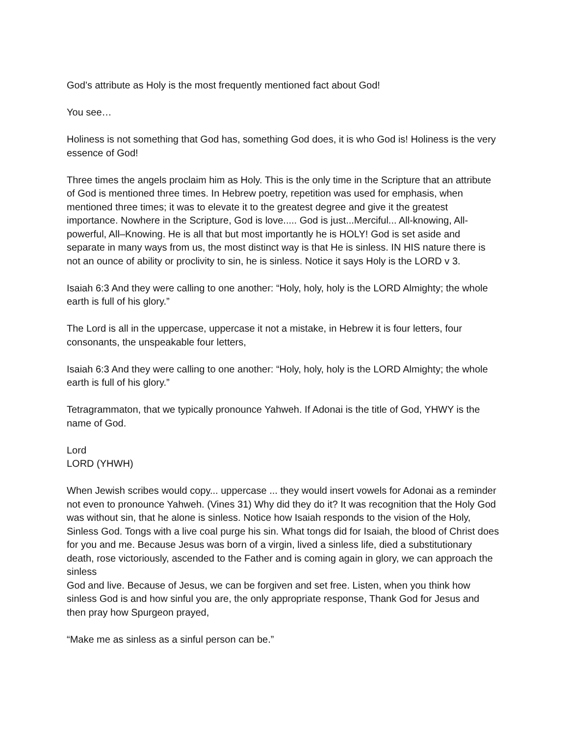God’s attribute as Holy is the most frequently mentioned fact about God!
You see…
Holiness is not something that God has, something God does, it is who God is! Holiness is the very essence of God!
Three times the angels proclaim him as Holy. This is the only time in the Scripture that an attribute of God is mentioned three times. In Hebrew poetry, repetition was used for emphasis, when mentioned three times; it was to elevate it to the greatest degree and give it the greatest importance. Nowhere in the Scripture, God is love..... God is just...Merciful... All-knowing, All-powerful, All–Knowing. He is all that but most importantly he is HOLY! God is set aside and separate in many ways from us, the most distinct way is that He is sinless. IN HIS nature there is not an ounce of ability or proclivity to sin, he is sinless. Notice it says Holy is the LORD v 3.
Isaiah 6:3 And they were calling to one another: “Holy, holy, holy is the LORD Almighty; the whole earth is full of his glory.”
The Lord is all in the uppercase, uppercase it not a mistake, in Hebrew it is four letters, four consonants, the unspeakable four letters,
Isaiah 6:3 And they were calling to one another: “Holy, holy, holy is the LORD Almighty; the whole earth is full of his glory.”
Tetragrammaton, that we typically pronounce Yahweh. If Adonai is the title of God, YHWY is the name of God.
Lord
LORD (YHWH)
When Jewish scribes would copy... uppercase ... they would insert vowels for Adonai as a reminder not even to pronounce Yahweh. (Vines 31) Why did they do it? It was recognition that the Holy God was without sin, that he alone is sinless. Notice how Isaiah responds to the vision of the Holy, Sinless God. Tongs with a live coal purge his sin. What tongs did for Isaiah, the blood of Christ does for you and me. Because Jesus was born of a virgin, lived a sinless life, died a substitutionary death, rose victoriously, ascended to the Father and is coming again in glory, we can approach the sinless
God and live. Because of Jesus, we can be forgiven and set free. Listen, when you think how sinless God is and how sinful you are, the only appropriate response, Thank God for Jesus and then pray how Spurgeon prayed,
“Make me as sinless as a sinful person can be.”